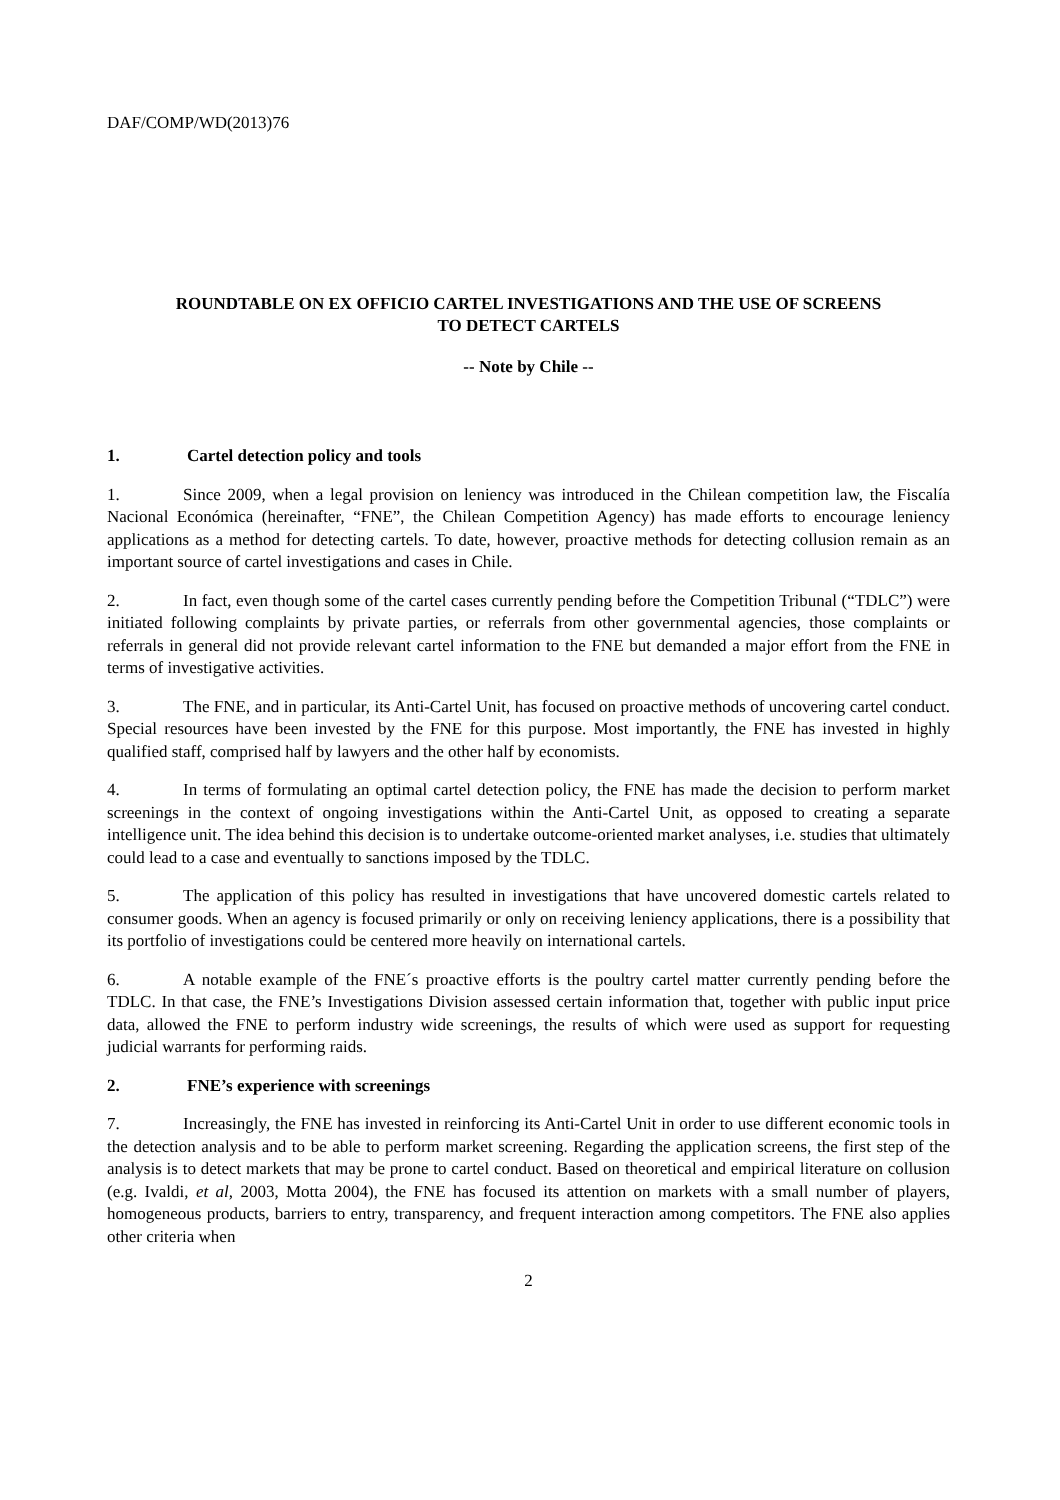DAF/COMP/WD(2013)76
ROUNDTABLE ON EX OFFICIO CARTEL INVESTIGATIONS AND THE USE OF SCREENS
TO DETECT CARTELS
-- Note by Chile --
1. Cartel detection policy and tools
1. Since 2009, when a legal provision on leniency was introduced in the Chilean competition law, the Fiscalía Nacional Económica (hereinafter, “FNE”, the Chilean Competition Agency) has made efforts to encourage leniency applications as a method for detecting cartels. To date, however, proactive methods for detecting collusion remain as an important source of cartel investigations and cases in Chile.
2. In fact, even though some of the cartel cases currently pending before the Competition Tribunal (“TDLC”) were initiated following complaints by private parties, or referrals from other governmental agencies, those complaints or referrals in general did not provide relevant cartel information to the FNE but demanded a major effort from the FNE in terms of investigative activities.
3. The FNE, and in particular, its Anti-Cartel Unit, has focused on proactive methods of uncovering cartel conduct. Special resources have been invested by the FNE for this purpose. Most importantly, the FNE has invested in highly qualified staff, comprised half by lawyers and the other half by economists.
4. In terms of formulating an optimal cartel detection policy, the FNE has made the decision to perform market screenings in the context of ongoing investigations within the Anti-Cartel Unit, as opposed to creating a separate intelligence unit. The idea behind this decision is to undertake outcome-oriented market analyses, i.e. studies that ultimately could lead to a case and eventually to sanctions imposed by the TDLC.
5. The application of this policy has resulted in investigations that have uncovered domestic cartels related to consumer goods. When an agency is focused primarily or only on receiving leniency applications, there is a possibility that its portfolio of investigations could be centered more heavily on international cartels.
6. A notable example of the FNE´s proactive efforts is the poultry cartel matter currently pending before the TDLC. In that case, the FNE’s Investigations Division assessed certain information that, together with public input price data, allowed the FNE to perform industry wide screenings, the results of which were used as support for requesting judicial warrants for performing raids.
2. FNE’s experience with screenings
7. Increasingly, the FNE has invested in reinforcing its Anti-Cartel Unit in order to use different economic tools in the detection analysis and to be able to perform market screening. Regarding the application screens, the first step of the analysis is to detect markets that may be prone to cartel conduct. Based on theoretical and empirical literature on collusion (e.g. Ivaldi, et al, 2003, Motta 2004), the FNE has focused its attention on markets with a small number of players, homogeneous products, barriers to entry, transparency, and frequent interaction among competitors. The FNE also applies other criteria when
2